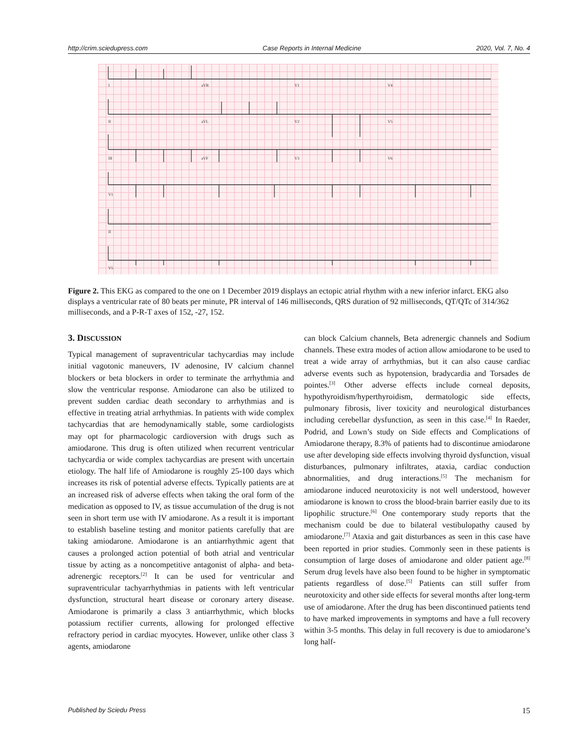http://crim.sciedupress.com Case Reports in Internal Medicine 2020, Vol. 7, No. 4
I
aVR
V1
V4
II
aVL
V2
V5
III
aVF
V3
V6
V1
II
V5
Figure 2. This EKG as compared to the one on 1 December 2019 displays an ectopic atrial rhythm with a new inferior infarct. EKG also displays a ventricular rate of 80 beats per minute, PR interval of 146 milliseconds, QRS duration of 92 milliseconds, QT/QTc of 314/362 milliseconds, and a P-R-T axes of 152, -27, 152.
3. DISCUSSION
Typical management of supraventricular tachycardias may include initial vagotonic maneuvers, IV adenosine, IV calcium channel blockers or beta blockers in order to terminate the arrhythmia and slow the ventricular response. Amiodarone can also be utilized to prevent sudden cardiac death secondary to arrhythmias and is effective in treating atrial arrhythmias. In patients with wide complex tachycardias that are hemodynamically stable, some cardiologists may opt for pharmacologic cardioversion with drugs such as amiodarone. This drug is often utilized when recurrent ventricular tachycardia or wide complex tachycardias are present with uncertain etiology. The half life of Amiodarone is roughly 25-100 days which increases its risk of potential adverse effects. Typically patients are at an increased risk of adverse effects when taking the oral form of the medication as opposed to IV, as tissue accumulation of the drug is not seen in short term use with IV amiodarone. As a result it is important to establish baseline testing and monitor patients carefully that are taking amiodarone. Amiodarone is an antiarrhythmic agent that causes a prolonged action potential of both atrial and ventricular tissue by acting as a noncompetitive antagonist of alpha- and beta-adrenergic receptors.<sup>[2]</sup> It can be used for ventricular and supraventricular tachyarrhythmias in patients with left ventricular dysfunction, structural heart disease or coronary artery disease. Amiodarone is primarily a class 3 antiarrhythmic, which blocks potassium rectifier currents, allowing for prolonged effective refractory period in cardiac myocytes. However, unlike other class 3 agents, amiodarone
can block Calcium channels, Beta adrenergic channels and Sodium channels. These extra modes of action allow amiodarone to be used to treat a wide array of arrhythmias, but it can also cause cardiac adverse events such as hypotension, bradycardia and Torsades de pointes.<sup>[3]</sup> Other adverse effects include corneal deposits, hypothyroidism/hyperthyroidism, dermatologic side effects, pulmonary fibrosis, liver toxicity and neurological disturbances including cerebellar dysfunction, as seen in this case.<sup>[4]</sup> In Raeder, Podrid, and Lown’s study on Side effects and Complications of Amiodarone therapy, 8.3% of patients had to discontinue amiodarone use after developing side effects involving thyroid dysfunction, visual disturbances, pulmonary infiltrates, ataxia, cardiac conduction abnormalities, and drug interactions.<sup>[5]</sup> The mechanism for amiodarone induced neurotoxicity is not well understood, however amiodarone is known to cross the blood-brain barrier easily due to its lipophilic structure.<sup>[6]</sup> One contemporary study reports that the mechanism could be due to bilateral vestibulopathy caused by amiodarone.<sup>[7]</sup> Ataxia and gait disturbances as seen in this case have been reported in prior studies. Commonly seen in these patients is consumption of large doses of amiodarone and older patient age.<sup>[8]</sup> Serum drug levels have also been found to be higher in symptomatic patients regardless of dose.<sup>[5]</sup> Patients can still suffer from neurotoxicity and other side effects for several months after long-term use of amiodarone. After the drug has been discontinued patients tend to have marked improvements in symptoms and have a full recovery within 3-5 months. This delay in full recovery is due to amiodarone’s long half-
Published by Sciedu Press 15